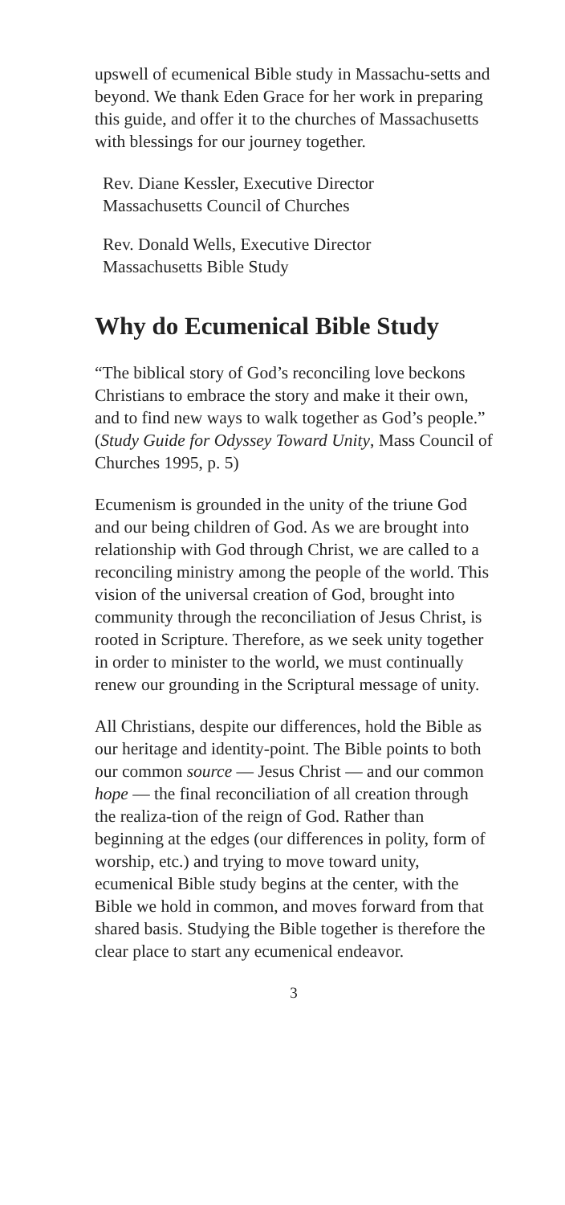upswell of ecumenical Bible study in Massachu-setts and beyond. We thank Eden Grace for her work in preparing this guide, and offer it to the churches of Massachusetts with blessings for our journey together.
Rev. Diane Kessler, Executive Director
Massachusetts Council of Churches
Rev. Donald Wells, Executive Director
Massachusetts Bible Study
Why do Ecumenical Bible Study
“The biblical story of God’s reconciling love beckons Christians to embrace the story and make it their own, and to find new ways to walk together as God’s people.” (Study Guide for Odyssey Toward Unity, Mass Council of Churches 1995, p. 5)
Ecumenism is grounded in the unity of the triune God and our being children of God. As we are brought into relationship with God through Christ, we are called to a reconciling ministry among the people of the world. This vision of the universal creation of God, brought into community through the reconciliation of Jesus Christ, is rooted in Scripture. Therefore, as we seek unity together in order to minister to the world, we must continually renew our grounding in the Scriptural message of unity.
All Christians, despite our differences, hold the Bible as our heritage and identity-point. The Bible points to both our common source — Jesus Christ — and our common hope — the final reconciliation of all creation through the realiza-tion of the reign of God. Rather than beginning at the edges (our differences in polity, form of worship, etc.) and trying to move toward unity, ecumenical Bible study begins at the center, with the Bible we hold in common, and moves forward from that shared basis. Studying the Bible together is therefore the clear place to start any ecumenical endeavor.
3